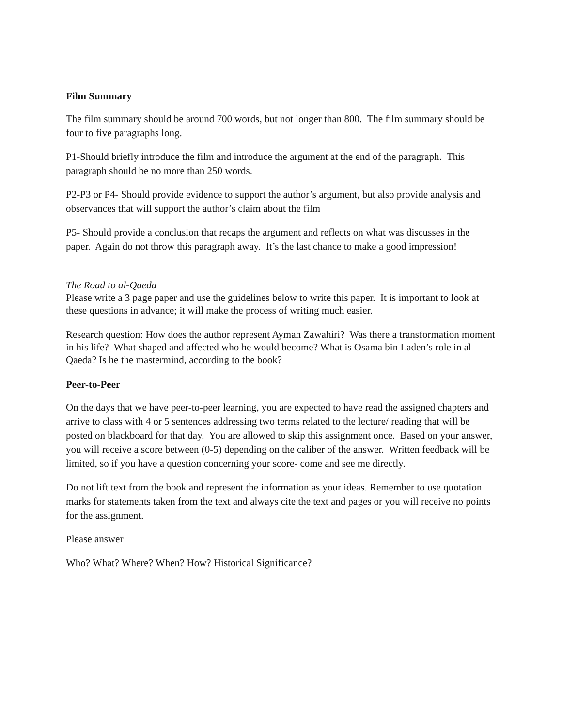Film Summary
The film summary should be around 700 words, but not longer than 800. The film summary should be four to five paragraphs long.
P1-Should briefly introduce the film and introduce the argument at the end of the paragraph. This paragraph should be no more than 250 words.
P2-P3 or P4- Should provide evidence to support the author’s argument, but also provide analysis and observances that will support the author’s claim about the film
P5- Should provide a conclusion that recaps the argument and reflects on what was discusses in the paper. Again do not throw this paragraph away. It’s the last chance to make a good impression!
The Road to al-Qaeda
Please write a 3 page paper and use the guidelines below to write this paper. It is important to look at these questions in advance; it will make the process of writing much easier.
Research question: How does the author represent Ayman Zawahiri? Was there a transformation moment in his life? What shaped and affected who he would become? What is Osama bin Laden’s role in al-Qaeda? Is he the mastermind, according to the book?
Peer-to-Peer
On the days that we have peer-to-peer learning, you are expected to have read the assigned chapters and arrive to class with 4 or 5 sentences addressing two terms related to the lecture/ reading that will be posted on blackboard for that day. You are allowed to skip this assignment once. Based on your answer, you will receive a score between (0-5) depending on the caliber of the answer. Written feedback will be limited, so if you have a question concerning your score- come and see me directly.
Do not lift text from the book and represent the information as your ideas. Remember to use quotation marks for statements taken from the text and always cite the text and pages or you will receive no points for the assignment.
Please answer
Who? What? Where? When? How? Historical Significance?